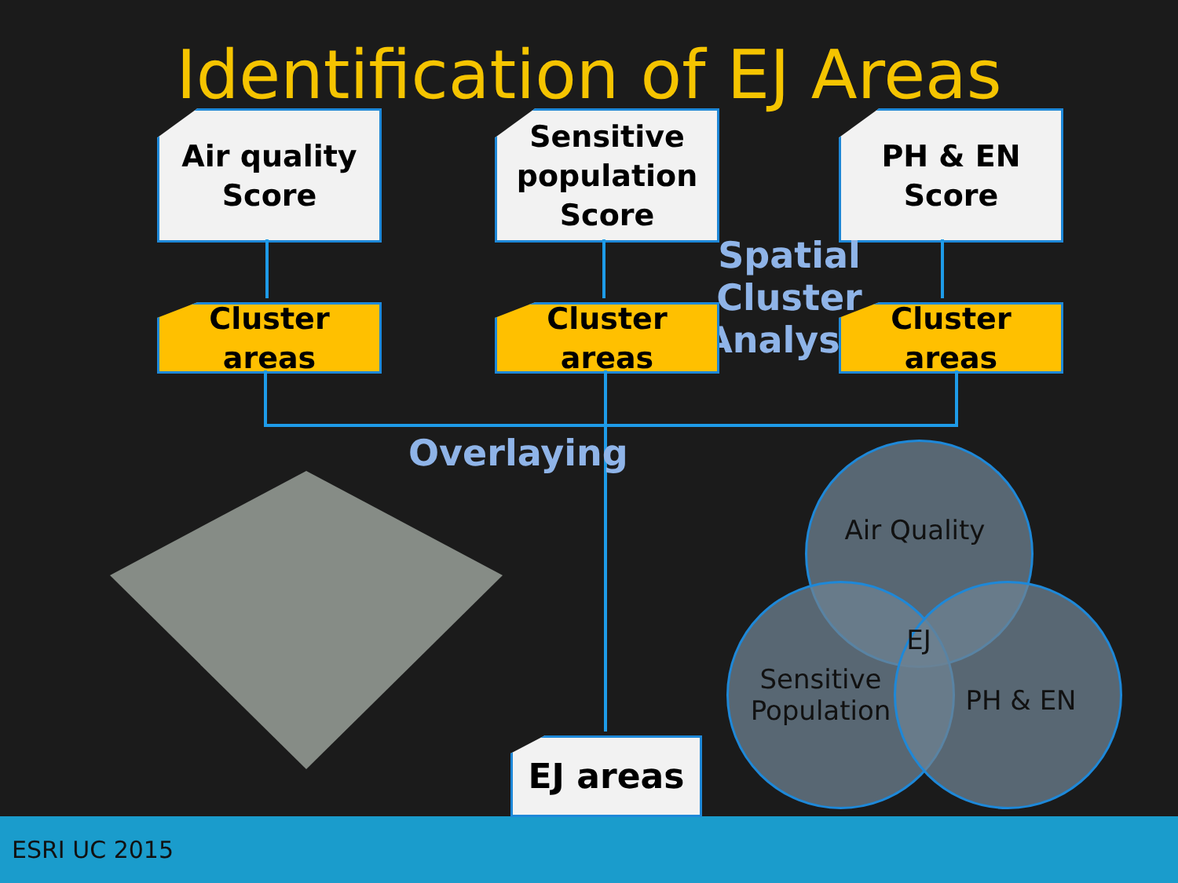Identification of EJ Areas
Air quality
Score
Sensitive
population
Score
PH & EN
Score
Spatial Cluster
Analysis
Cluster areas
Cluster areas
Cluster areas
Overlaying
EJ areas
Air Quality
EJ
Sensitive
Population
PH & EN
ESRI UC 2015